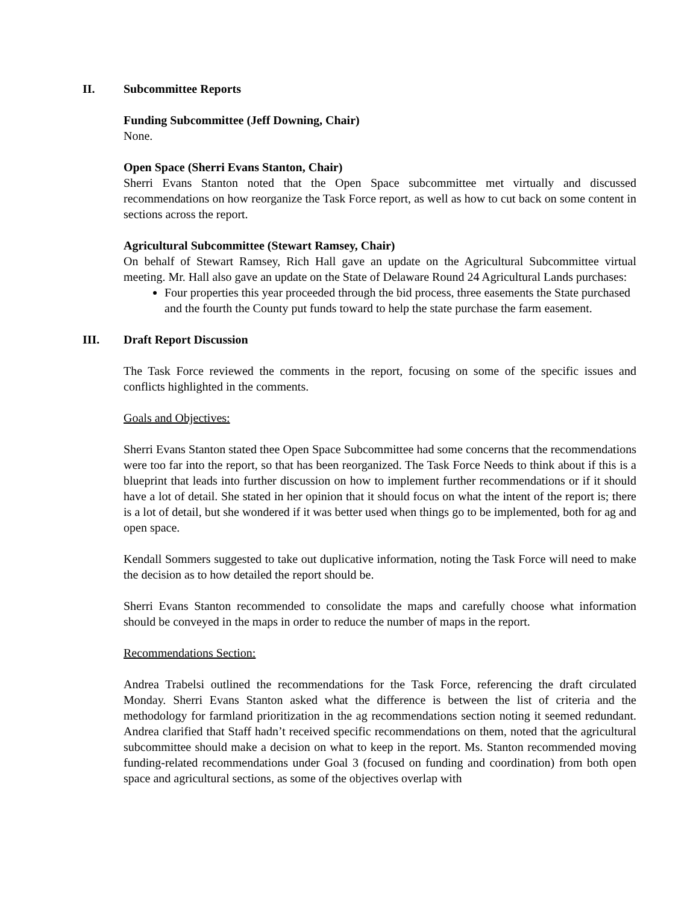II. Subcommittee Reports
Funding Subcommittee (Jeff Downing, Chair)
None.
Open Space (Sherri Evans Stanton, Chair)
Sherri Evans Stanton noted that the Open Space subcommittee met virtually and discussed recommendations on how reorganize the Task Force report, as well as how to cut back on some content in sections across the report.
Agricultural Subcommittee (Stewart Ramsey, Chair)
On behalf of Stewart Ramsey, Rich Hall gave an update on the Agricultural Subcommittee virtual meeting. Mr. Hall also gave an update on the State of Delaware Round 24 Agricultural Lands purchases:
Four properties this year proceeded through the bid process, three easements the State purchased and the fourth the County put funds toward to help the state purchase the farm easement.
III. Draft Report Discussion
The Task Force reviewed the comments in the report, focusing on some of the specific issues and conflicts highlighted in the comments.
Goals and Objectives:
Sherri Evans Stanton stated thee Open Space Subcommittee had some concerns that the recommendations were too far into the report, so that has been reorganized. The Task Force Needs to think about if this is a blueprint that leads into further discussion on how to implement further recommendations or if it should have a lot of detail. She stated in her opinion that it should focus on what the intent of the report is; there is a lot of detail, but she wondered if it was better used when things go to be implemented, both for ag and open space.
Kendall Sommers suggested to take out duplicative information, noting the Task Force will need to make the decision as to how detailed the report should be.
Sherri Evans Stanton recommended to consolidate the maps and carefully choose what information should be conveyed in the maps in order to reduce the number of maps in the report.
Recommendations Section:
Andrea Trabelsi outlined the recommendations for the Task Force, referencing the draft circulated Monday. Sherri Evans Stanton asked what the difference is between the list of criteria and the methodology for farmland prioritization in the ag recommendations section noting it seemed redundant. Andrea clarified that Staff hadn’t received specific recommendations on them, noted that the agricultural subcommittee should make a decision on what to keep in the report. Ms. Stanton recommended moving funding-related recommendations under Goal 3 (focused on funding and coordination) from both open space and agricultural sections, as some of the objectives overlap with